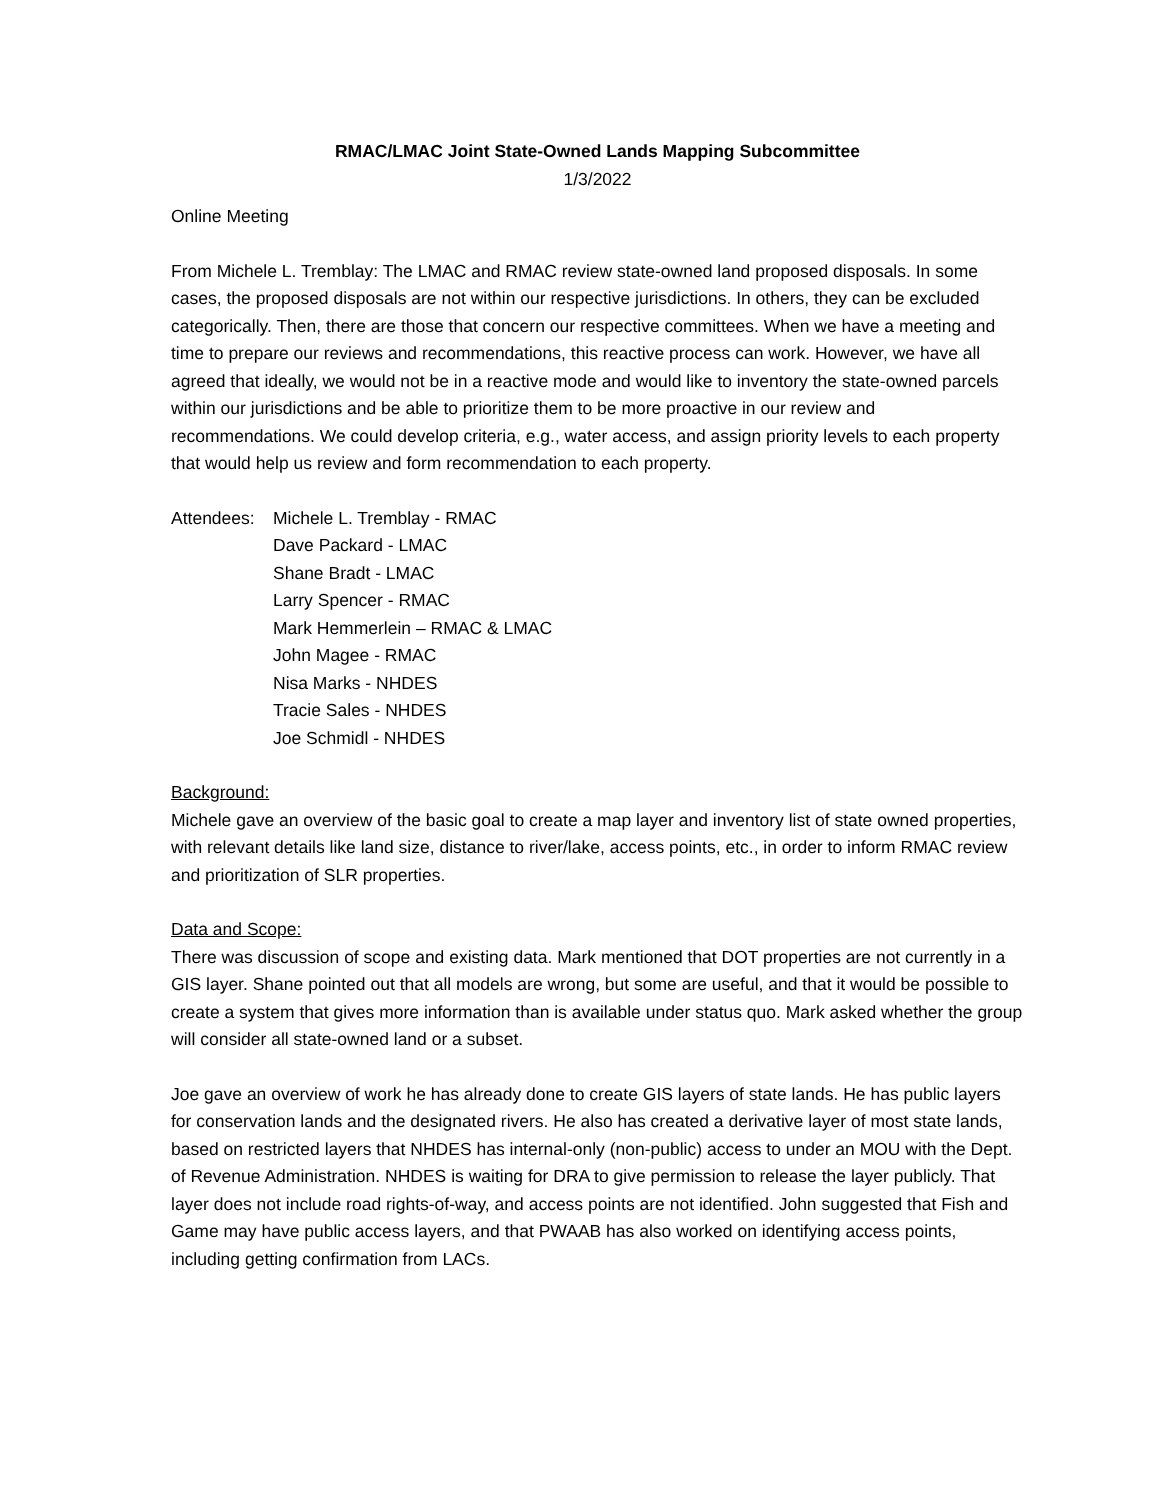RMAC/LMAC Joint State-Owned Lands Mapping Subcommittee
1/3/2022
Online Meeting
From Michele L. Tremblay: The LMAC and RMAC review state-owned land proposed disposals. In some cases, the proposed disposals are not within our respective jurisdictions. In others, they can be excluded categorically. Then, there are those that concern our respective committees. When we have a meeting and time to prepare our reviews and recommendations, this reactive process can work. However, we have all agreed that ideally, we would not be in a reactive mode and would like to inventory the state-owned parcels within our jurisdictions and be able to prioritize them to be more proactive in our review and recommendations. We could develop criteria, e.g., water access, and assign priority levels to each property that would help us review and form recommendation to each property.
Attendees:
Michele L. Tremblay - RMAC
Dave Packard - LMAC
Shane Bradt - LMAC
Larry Spencer - RMAC
Mark Hemmerlein – RMAC & LMAC
John Magee - RMAC
Nisa Marks - NHDES
Tracie Sales - NHDES
Joe Schmidl - NHDES
Background:
Michele gave an overview of the basic goal to create a map layer and inventory list of state owned properties, with relevant details like land size, distance to river/lake, access points, etc., in order to inform RMAC review and prioritization of SLR properties.
Data and Scope:
There was discussion of scope and existing data. Mark mentioned that DOT properties are not currently in a GIS layer. Shane pointed out that all models are wrong, but some are useful, and that it would be possible to create a system that gives more information than is available under status quo. Mark asked whether the group will consider all state-owned land or a subset.
Joe gave an overview of work he has already done to create GIS layers of state lands. He has public layers for conservation lands and the designated rivers. He also has created a derivative layer of most state lands, based on restricted layers that NHDES has internal-only (non-public) access to under an MOU with the Dept. of Revenue Administration. NHDES is waiting for DRA to give permission to release the layer publicly. That layer does not include road rights-of-way, and access points are not identified. John suggested that Fish and Game may have public access layers, and that PWAAB has also worked on identifying access points, including getting confirmation from LACs.